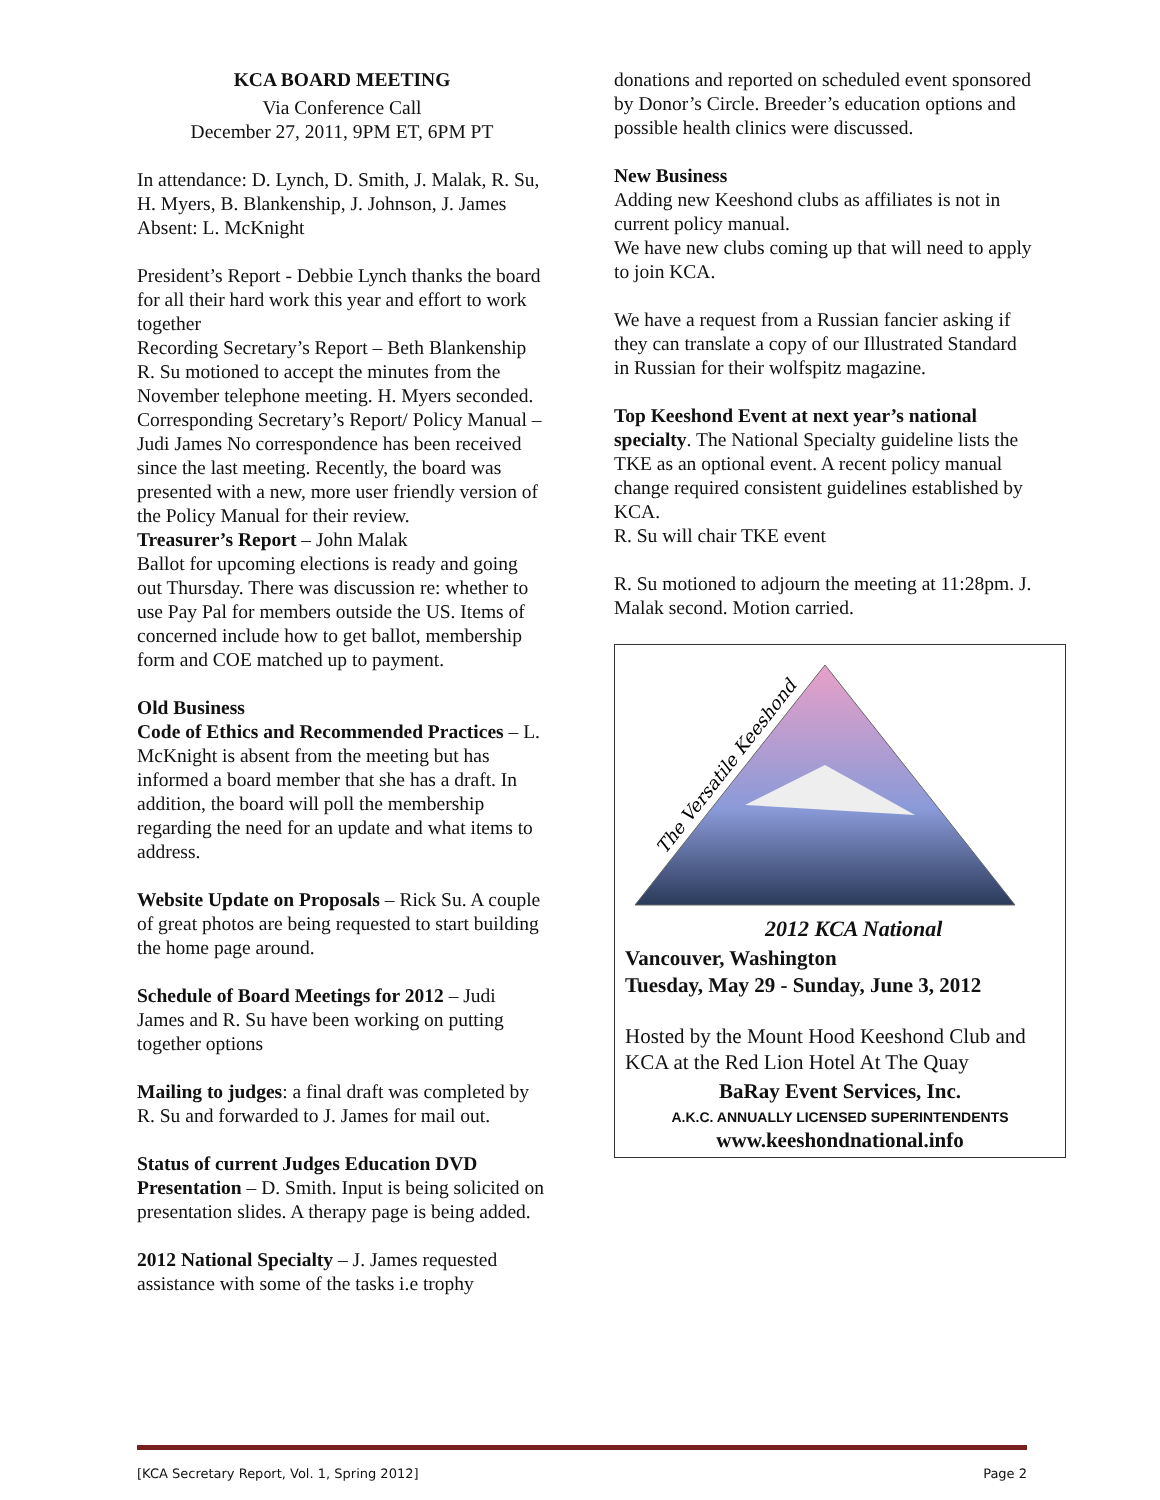KCA BOARD MEETING
Via Conference Call
December 27, 2011, 9PM ET, 6PM PT
In attendance: D. Lynch, D. Smith, J. Malak, R. Su, H. Myers, B. Blankenship, J. Johnson, J. James Absent: L. McKnight
President’s Report - Debbie Lynch thanks the board for all their hard work this year and effort to work together
Recording Secretary’s Report – Beth Blankenship
R. Su motioned to accept the minutes from the November telephone meeting. H. Myers seconded.
Corresponding Secretary’s Report/ Policy Manual – Judi James No correspondence has been received since the last meeting. Recently, the board was presented with a new, more user friendly version of the Policy Manual for their review.
Treasurer’s Report – John Malak
Ballot for upcoming elections is ready and going out Thursday. There was discussion re: whether to use Pay Pal for members outside the US. Items of concerned include how to get ballot, membership form and COE matched up to payment.
Old Business
Code of Ethics and Recommended Practices – L. McKnight is absent from the meeting but has informed a board member that she has a draft. In addition, the board will poll the membership regarding the need for an update and what items to address.
Website Update on Proposals – Rick Su. A couple of great photos are being requested to start building the home page around.
Schedule of Board Meetings for 2012 – Judi James and R. Su have been working on putting together options
Mailing to judges: a final draft was completed by R. Su and forwarded to J. James for mail out.
Status of current Judges Education DVD Presentation – D. Smith. Input is being solicited on presentation slides. A therapy page is being added.
2012 National Specialty – J. James requested assistance with some of the tasks i.e trophy
donations and reported on scheduled event sponsored by Donor’s Circle. Breeder’s education options and possible health clinics were discussed.
New Business
Adding new Keeshond clubs as affiliates is not in current policy manual.
We have new clubs coming up that will need to apply to join KCA.
We have a request from a Russian fancier asking if they can translate a copy of our Illustrated Standard in Russian for their wolfspitz magazine.
Top Keeshond Event at next year’s national specialty. The National Specialty guideline lists the TKE as an optional event. A recent policy manual change required consistent guidelines established by KCA.
R. Su will chair TKE event
R. Su motioned to adjourn the meeting at 11:28pm. J. Malak second. Motion carried.
The Versatile Keeshond
2012 KCA National
Vancouver, Washington
Tuesday, May 29 - Sunday, June 3, 2012
Hosted by the Mount Hood Keeshond Club and KCA at the Red Lion Hotel At The Quay
BaRay Event Services, Inc.
A.K.C. ANNUALLY LICENSED SUPERINTENDENTS
www.keeshondnational.info
[KCA Secretary Report, Vol. 1, Spring 2012] Page 2